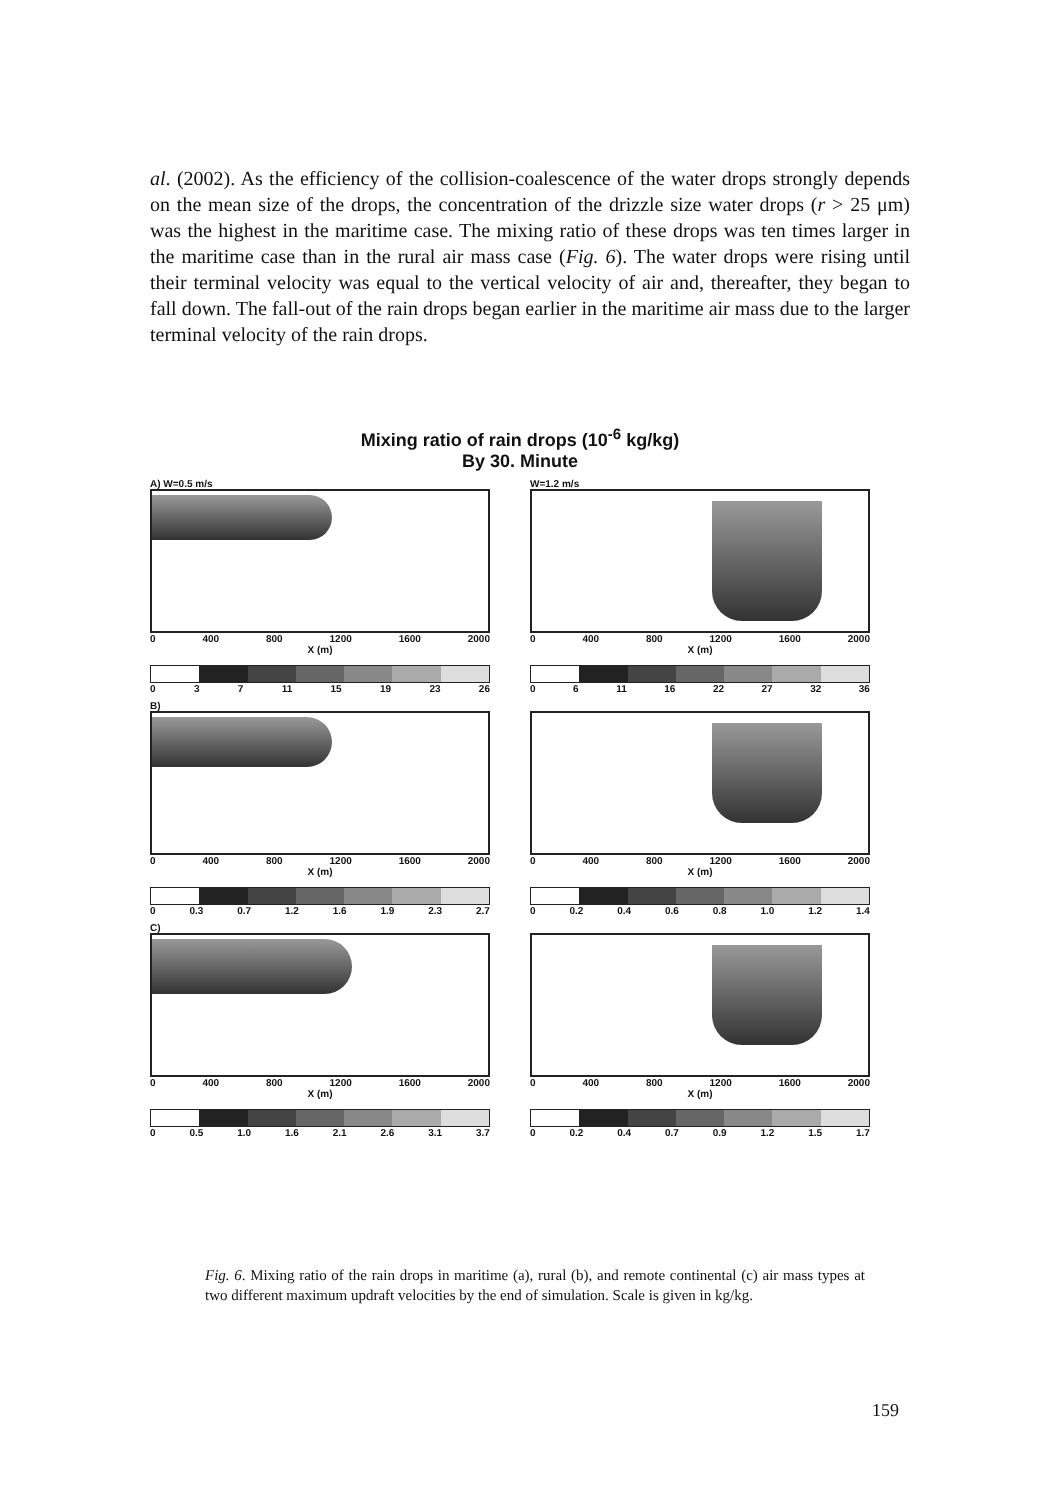al. (2002). As the efficiency of the collision-coalescence of the water drops strongly depends on the mean size of the drops, the concentration of the drizzle size water drops (r > 25 μm) was the highest in the maritime case. The mixing ratio of these drops was ten times larger in the maritime case than in the rural air mass case (Fig. 6). The water drops were rising until their terminal velocity was equal to the vertical velocity of air and, thereafter, they began to fall down. The fall-out of the rain drops began earlier in the maritime air mass due to the larger terminal velocity of the rain drops.
Mixing ratio of rain drops (10<sup>-6</sup> kg/kg)
By 30. Minute
A) W=0.5 m/s
0 400 800 1200 1600 2000
X (m)
0 3 7 11 15 19 23 26
W=1.2 m/s
0 400 800 1200 1600 2000
X (m)
0 6 11 16 22 27 32 36
B)
0 400 800 1200 1600 2000
X (m)
0 0.3 0.7 1.2 1.6 1.9 2.3 2.7
0 400 800 1200 1600 2000
X (m)
0 0.2 0.4 0.6 0.8 1.0 1.2 1.4
C)
0 400 800 1200 1600 2000
X (m)
0 0.5 1.0 1.6 2.1 2.6 3.1 3.7
0 400 800 1200 1600 2000
X (m)
0 0.2 0.4 0.7 0.9 1.2 1.5 1.7
Fig. 6. Mixing ratio of the rain drops in maritime (a), rural (b), and remote continental (c) air mass types at two different maximum updraft velocities by the end of simulation. Scale is given in kg/kg.
159